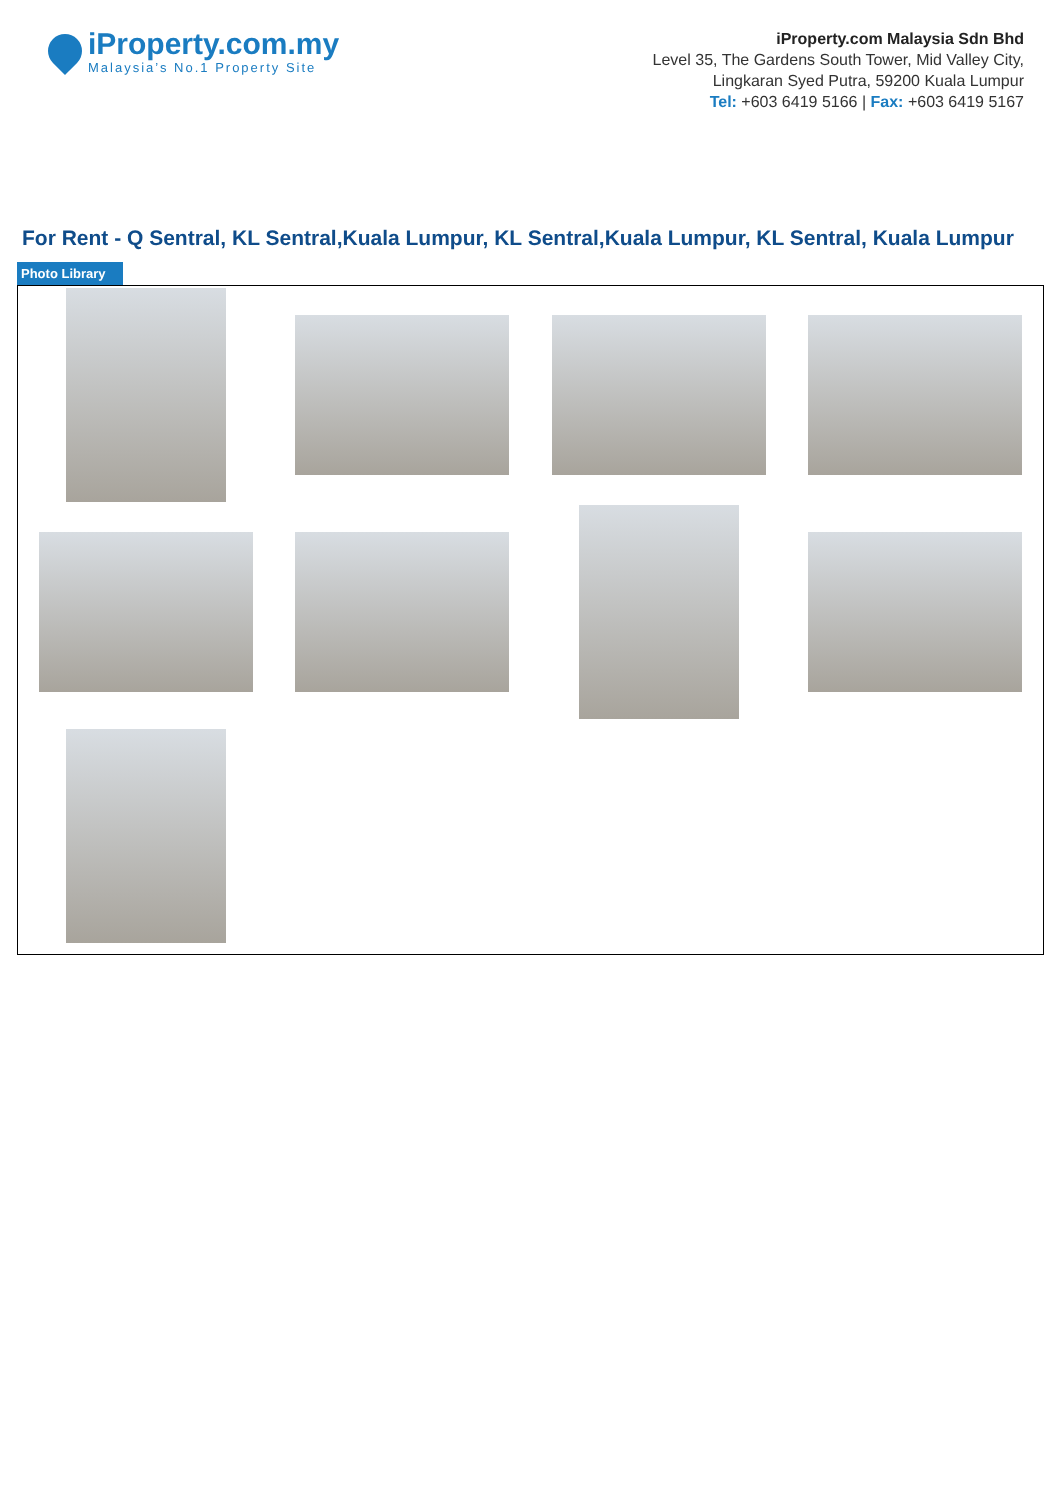iProperty.com.my
Malaysia’s No.1 Property Site
iProperty.com Malaysia Sdn Bhd
Level 35, The Gardens South Tower, Mid Valley City,
Lingkaran Syed Putra, 59200 Kuala Lumpur
Tel: +603 6419 5166 | Fax: +603 6419 5167
For Rent - Q Sentral, KL Sentral,Kuala Lumpur, KL Sentral,Kuala Lumpur, KL Sentral, Kuala Lumpur
Photo Library